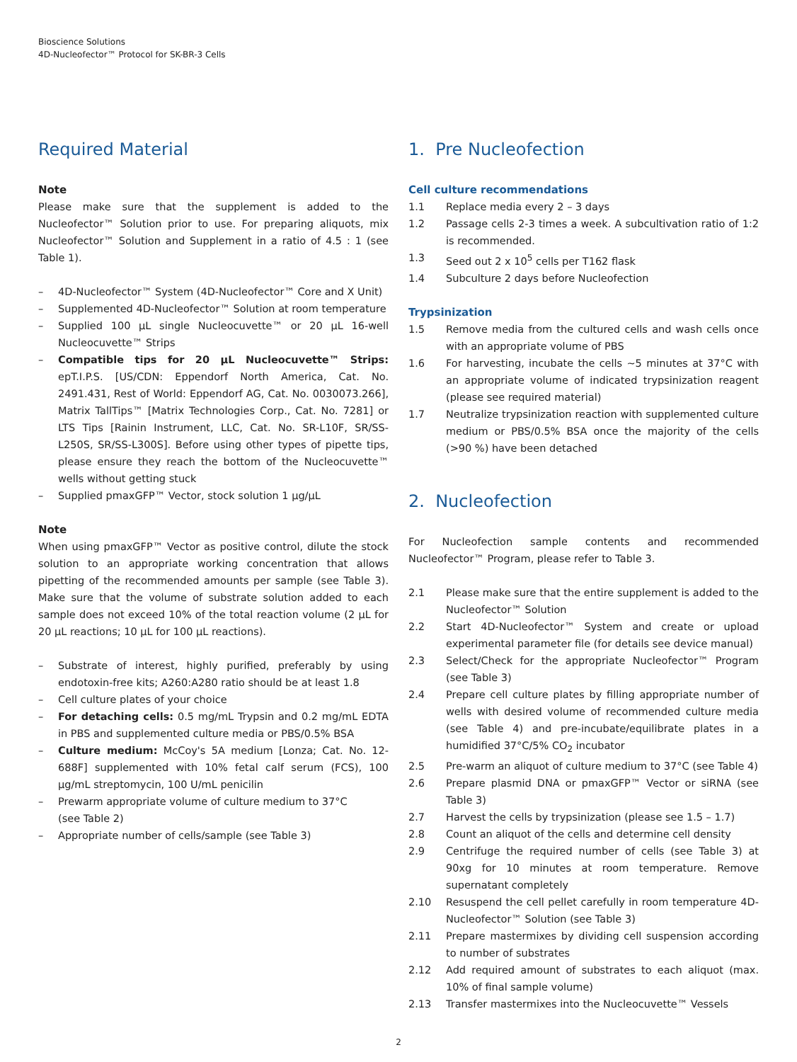Bioscience Solutions
4D-Nucleofector™ Protocol for SK-BR-3 Cells
Required Material
Note
Please make sure that the supplement is added to the Nucleofector™ Solution prior to use. For preparing aliquots, mix Nucleofector™ Solution and Supplement in a ratio of 4.5 : 1 (see Table 1).
– 4D-Nucleofector™ System (4D-Nucleofector™ Core and X Unit)
– Supplemented 4D-Nucleofector™ Solution at room temperature
– Supplied 100 µL single Nucleocuvette™ or 20 µL 16-well Nucleocuvette™ Strips
– Compatible tips for 20 µL Nucleocuvette™ Strips: epT.I.P.S. [US/CDN: Eppendorf North America, Cat. No. 2491.431, Rest of World: Eppendorf AG, Cat. No. 0030073.266], Matrix TallTips™ [Matrix Technologies Corp., Cat. No. 7281] or LTS Tips [Rainin Instrument, LLC, Cat. No. SR-L10F, SR/SS-L250S, SR/SS-L300S]. Before using other types of pipette tips, please ensure they reach the bottom of the Nucleocuvette™ wells without getting stuck
– Supplied pmaxGFP™ Vector, stock solution 1 µg/µL
Note
When using pmaxGFP™ Vector as positive control, dilute the stock solution to an appropriate working concentration that allows pipetting of the recommended amounts per sample (see Table 3). Make sure that the volume of substrate solution added to each sample does not exceed 10% of the total reaction volume (2 µL for 20 µL reactions; 10 µL for 100 µL reactions).
– Substrate of interest, highly purified, preferably by using endotoxin-free kits; A260:A280 ratio should be at least 1.8
– Cell culture plates of your choice
– For detaching cells: 0.5 mg/mL Trypsin and 0.2 mg/mL EDTA in PBS and supplemented culture media or PBS/0.5% BSA
– Culture medium: McCoy's 5A medium [Lonza; Cat. No. 12-688F] supplemented with 10% fetal calf serum (FCS), 100 µg/mL streptomycin, 100 U/mL penicilin
– Prewarm appropriate volume of culture medium to 37°C
(see Table 2)
– Appropriate number of cells/sample (see Table 3)
1. Pre Nucleofection
Cell culture recommendations
1.1 Replace media every 2 – 3 days
1.2 Passage cells 2-3 times a week. A subcultivation ratio of 1:2 is recommended.
1.3 Seed out 2 x 10<sup>5</sup> cells per T162 flask
1.4 Subculture 2 days before Nucleofection
Trypsinization
1.5 Remove media from the cultured cells and wash cells once with an appropriate volume of PBS
1.6 For harvesting, incubate the cells ~5 minutes at 37°C with an appropriate volume of indicated trypsinization reagent (please see required material)
1.7 Neutralize trypsinization reaction with supplemented culture medium or PBS/0.5% BSA once the majority of the cells (>90 %) have been detached
2. Nucleofection
For Nucleofection sample contents and recommended Nucleofector™ Program, please refer to Table 3.
2.1 Please make sure that the entire supplement is added to the Nucleofector™ Solution
2.2 Start 4D-Nucleofector™ System and create or upload experimental parameter file (for details see device manual)
2.3 Select/Check for the appropriate Nucleofector™ Program (see Table 3)
2.4 Prepare cell culture plates by filling appropriate number of wells with desired volume of recommended culture media (see Table 4) and pre-incubate/equilibrate plates in a humidified 37°C/5% CO<sub>2</sub> incubator
2.5 Pre-warm an aliquot of culture medium to 37°C (see Table 4)
2.6 Prepare plasmid DNA or pmaxGFP™ Vector or siRNA (see Table 3)
2.7 Harvest the cells by trypsinization (please see 1.5 – 1.7)
2.8 Count an aliquot of the cells and determine cell density
2.9 Centrifuge the required number of cells (see Table 3) at 90xg for 10 minutes at room temperature. Remove supernatant completely
2.10 Resuspend the cell pellet carefully in room temperature 4D-Nucleofector™ Solution (see Table 3)
2.11 Prepare mastermixes by dividing cell suspension according to number of substrates
2.12 Add required amount of substrates to each aliquot (max. 10% of final sample volume)
2.13 Transfer mastermixes into the Nucleocuvette™ Vessels
2